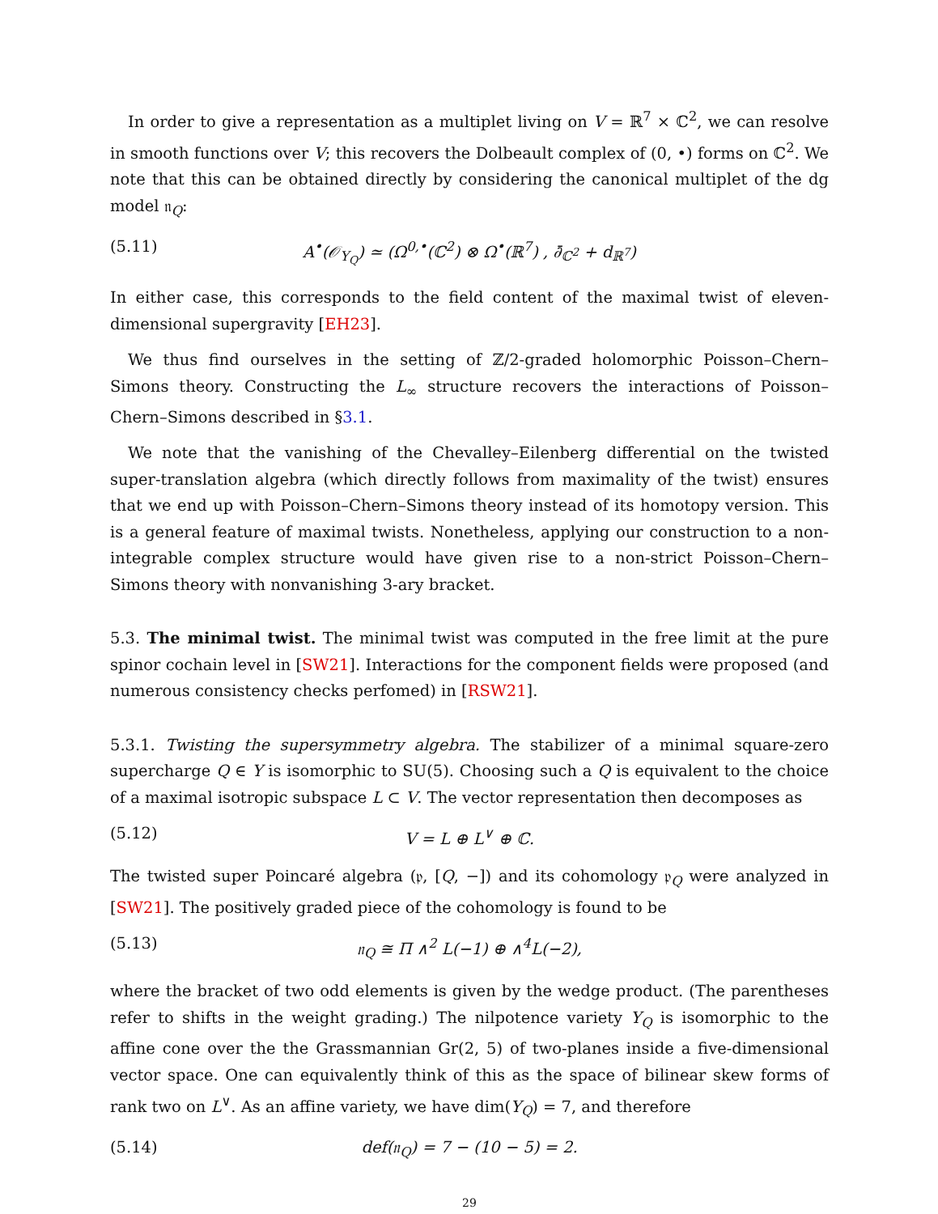In order to give a representation as a multiplet living on V = ℝ<sup>7</sup> × ℂ<sup>2</sup>, we can resolve in smooth functions over V; this recovers the Dolbeault complex of (0, •) forms on ℂ<sup>2</sup>. We note that this can be obtained directly by considering the canonical multiplet of the dg model 𝔫<sub>Q</sub>:
(5.11) A<sup>•</sup>(𝒪<sub>Y<sub>Q</sub></sub>) ≃ (Ω<sup>0,•</sup>(ℂ<sup>2</sup>) ⊗ Ω<sup>•</sup>(ℝ<sup>7</sup>) , ∂̄<sub>ℂ<sup>2</sup></sub> + d<sub>ℝ<sup>7</sup></sub>)
In either case, this corresponds to the field content of the maximal twist of eleven-dimensional supergravity [EH23].
We thus find ourselves in the setting of ℤ/2-graded holomorphic Poisson–Chern–Simons theory. Constructing the L<sub>∞</sub> structure recovers the interactions of Poisson–Chern–Simons described in §3.1.
We note that the vanishing of the Chevalley–Eilenberg differential on the twisted super-translation algebra (which directly follows from maximality of the twist) ensures that we end up with Poisson–Chern–Simons theory instead of its homotopy version. This is a general feature of maximal twists. Nonetheless, applying our construction to a non-integrable complex structure would have given rise to a non-strict Poisson–Chern–Simons theory with nonvanishing 3-ary bracket.
5.3. The minimal twist. The minimal twist was computed in the free limit at the pure spinor cochain level in [SW21]. Interactions for the component fields were proposed (and numerous consistency checks perfomed) in [RSW21].
5.3.1. Twisting the supersymmetry algebra. The stabilizer of a minimal square-zero supercharge Q ∈ Y is isomorphic to SU(5). Choosing such a Q is equivalent to the choice of a maximal isotropic subspace L ⊂ V. The vector representation then decomposes as
(5.12) V = L ⊕ L<sup>∨</sup> ⊕ ℂ.
The twisted super Poincaré algebra (𝔭, [Q, −]) and its cohomology 𝔭<sub>Q</sub> were analyzed in [SW21]. The positively graded piece of the cohomology is found to be
(5.13) 𝔫<sub>Q</sub> ≅ Π ∧<sup>2</sup> L(−1) ⊕ ∧<sup>4</sup>L(−2),
where the bracket of two odd elements is given by the wedge product. (The parentheses refer to shifts in the weight grading.) The nilpotence variety Y<sub>Q</sub> is isomorphic to the affine cone over the the Grassmannian Gr(2, 5) of two-planes inside a five-dimensional vector space. One can equivalently think of this as the space of bilinear skew forms of rank two on L<sup>∨</sup>. As an affine variety, we have dim(Y<sub>Q</sub>) = 7, and therefore
(5.14) def(𝔫<sub>Q</sub>) = 7 − (10 − 5) = 2.
29